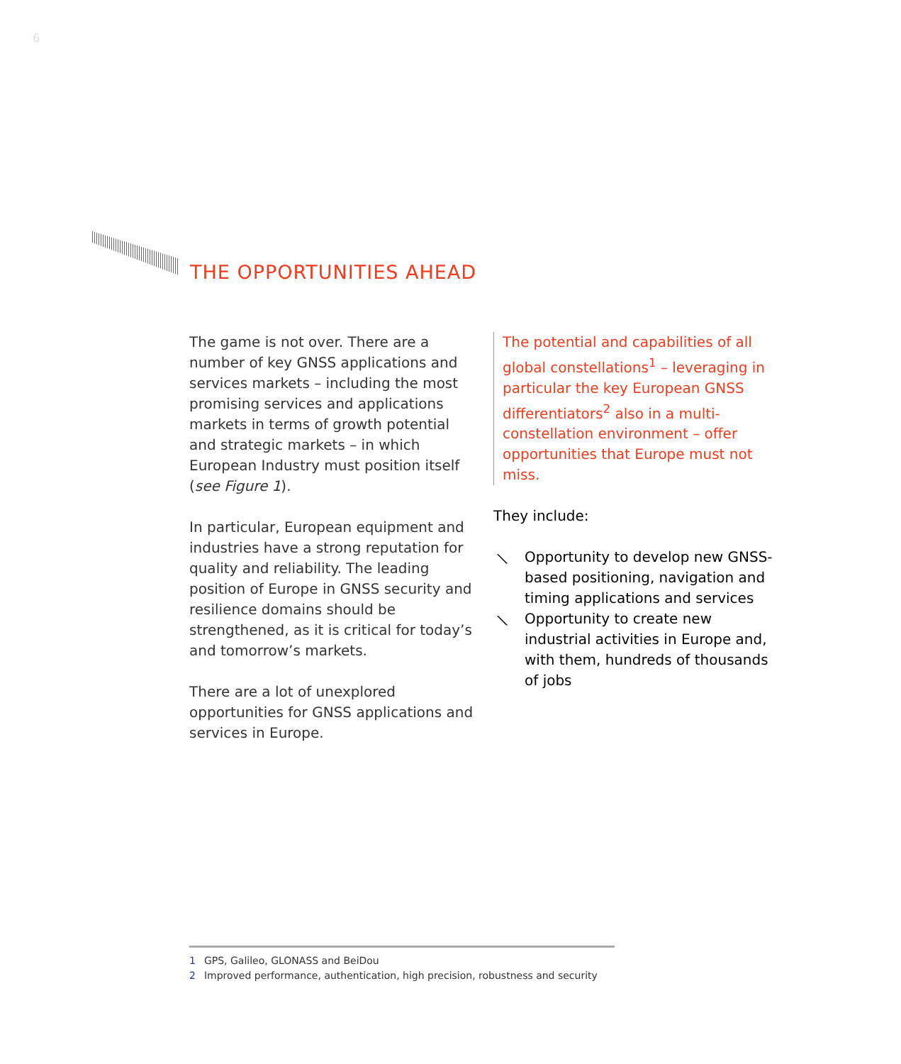6
THE OPPORTUNITIES AHEAD
The game is not over. There are a number of key GNSS applications and services markets – including the most promising services and applications markets in terms of growth potential and strategic markets – in which European Industry must position itself (see Figure 1).
In particular, European equipment and industries have a strong reputation for quality and reliability. The leading position of Europe in GNSS security and resilience domains should be strengthened, as it is critical for today’s and tomorrow’s markets.
There are a lot of unexplored opportunities for GNSS applications and services in Europe.
The potential and capabilities of all global constellations<sup>1</sup> – leveraging in particular the key European GNSS differentiators<sup>2</sup> also in a multi-constellation environment – offer opportunities that Europe must not miss.
They include:
⟍ Opportunity to develop new GNSS-based positioning, navigation and timing applications and services
⟍ Opportunity to create new industrial activities in Europe and, with them, hundreds of thousands of jobs
1 GPS, Galileo, GLONASS and BeiDou
2 Improved performance, authentication, high precision, robustness and security